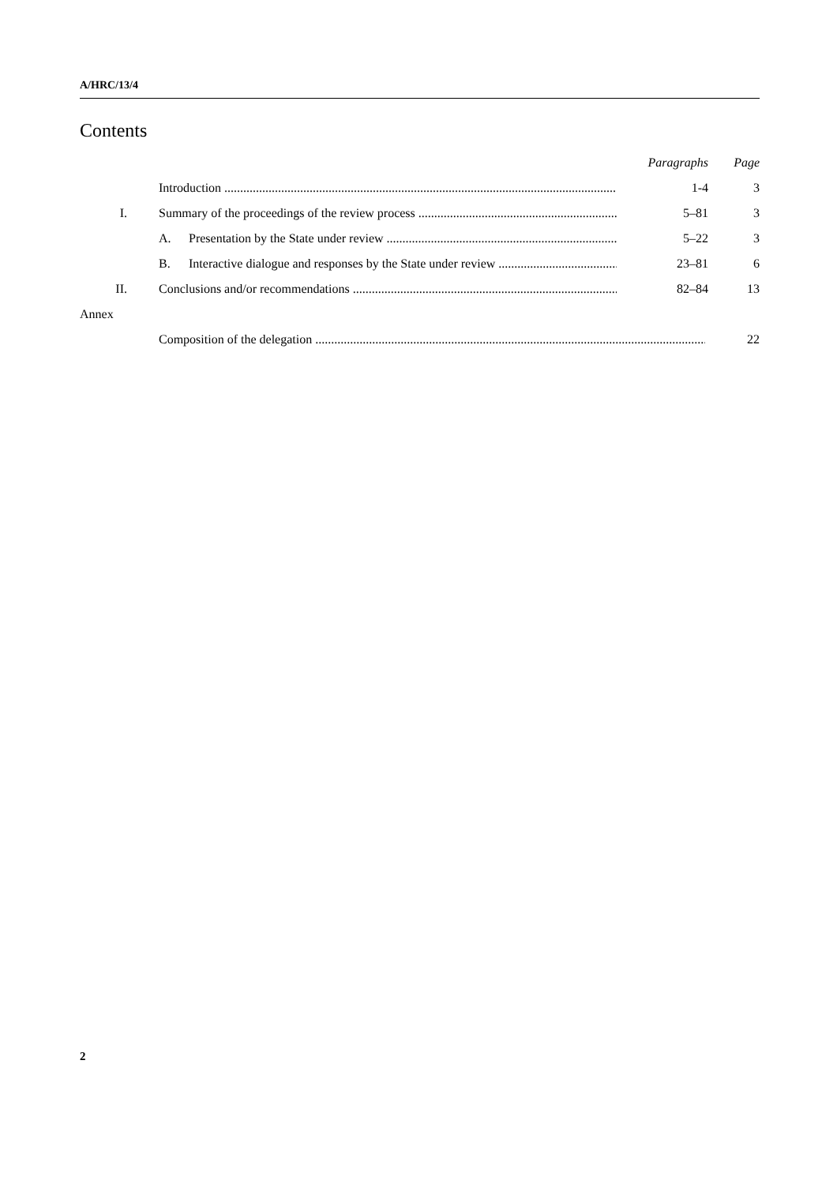A/HRC/13/4
Contents
| | | | | Paragraphs | Page |
| | | Introduction | | 1-4 | 3 |
| I. | | Summary of the proceedings of the review process | | 5–81 | 3 |
| | | A. | Presentation by the State under review | 5–22 | 3 |
| | | B. | Interactive dialogue and responses by the State under review | 23–81 | 6 |
| II. | | Conclusions and/or recommendations | | 82–84 | 13 |
| Annex | | | | | |
| | | Composition of the delegation | | | 22 |
2